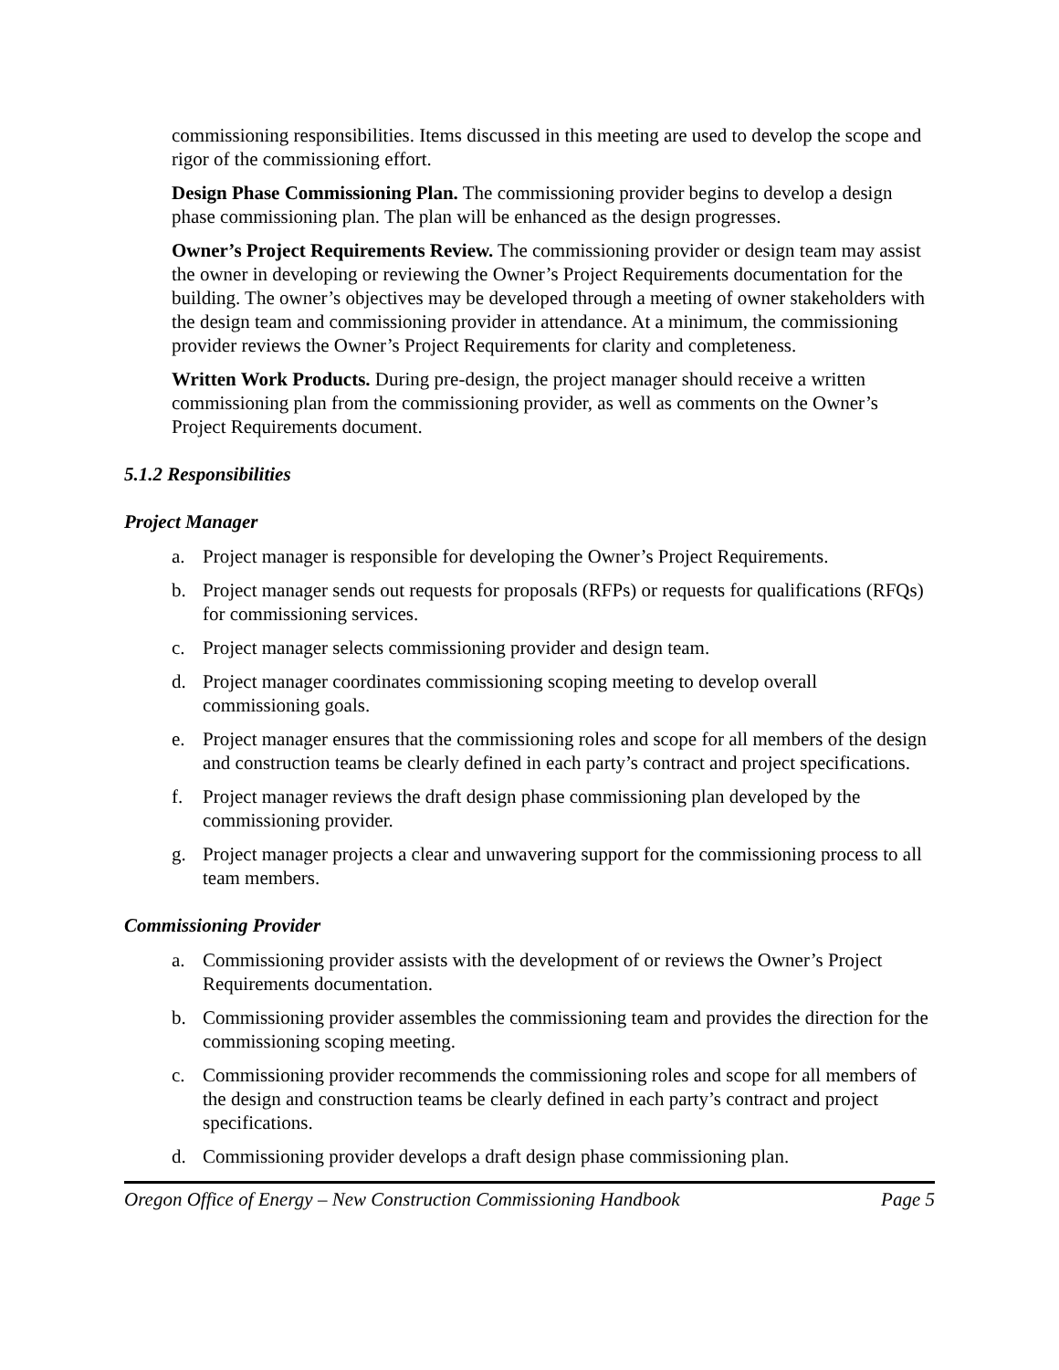commissioning responsibilities. Items discussed in this meeting are used to develop the scope and rigor of the commissioning effort.
Design Phase Commissioning Plan. The commissioning provider begins to develop a design phase commissioning plan. The plan will be enhanced as the design progresses.
Owner’s Project Requirements Review. The commissioning provider or design team may assist the owner in developing or reviewing the Owner’s Project Requirements documentation for the building. The owner’s objectives may be developed through a meeting of owner stakeholders with the design team and commissioning provider in attendance. At a minimum, the commissioning provider reviews the Owner’s Project Requirements for clarity and completeness.
Written Work Products. During pre-design, the project manager should receive a written commissioning plan from the commissioning provider, as well as comments on the Owner’s Project Requirements document.
5.1.2 Responsibilities
Project Manager
a. Project manager is responsible for developing the Owner’s Project Requirements.
b. Project manager sends out requests for proposals (RFPs) or requests for qualifications (RFQs) for commissioning services.
c. Project manager selects commissioning provider and design team.
d. Project manager coordinates commissioning scoping meeting to develop overall commissioning goals.
e. Project manager ensures that the commissioning roles and scope for all members of the design and construction teams be clearly defined in each party’s contract and project specifications.
f. Project manager reviews the draft design phase commissioning plan developed by the commissioning provider.
g. Project manager projects a clear and unwavering support for the commissioning process to all team members.
Commissioning Provider
a. Commissioning provider assists with the development of or reviews the Owner’s Project Requirements documentation.
b. Commissioning provider assembles the commissioning team and provides the direction for the commissioning scoping meeting.
c. Commissioning provider recommends the commissioning roles and scope for all members of the design and construction teams be clearly defined in each party’s contract and project specifications.
d. Commissioning provider develops a draft design phase commissioning plan.
Oregon Office of Energy – New Construction Commissioning Handbook Page 5